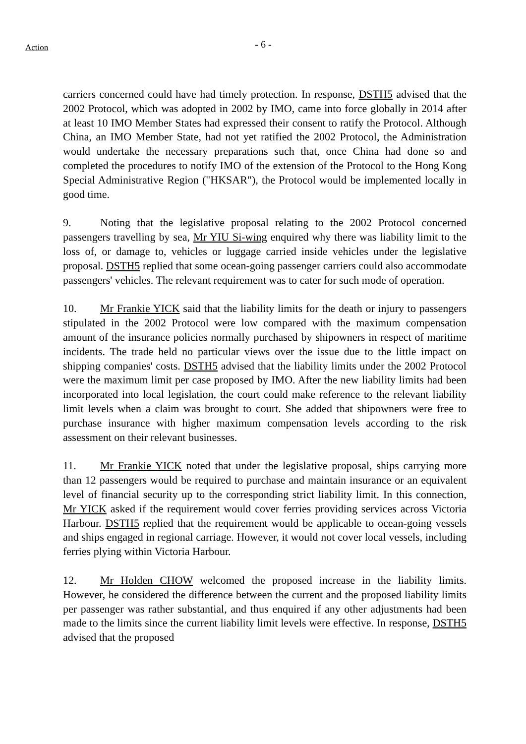Action
- 6 -
carriers concerned could have had timely protection. In response, DSTH5 advised that the 2002 Protocol, which was adopted in 2002 by IMO, came into force globally in 2014 after at least 10 IMO Member States had expressed their consent to ratify the Protocol. Although China, an IMO Member State, had not yet ratified the 2002 Protocol, the Administration would undertake the necessary preparations such that, once China had done so and completed the procedures to notify IMO of the extension of the Protocol to the Hong Kong Special Administrative Region ("HKSAR"), the Protocol would be implemented locally in good time.
9. Noting that the legislative proposal relating to the 2002 Protocol concerned passengers travelling by sea, Mr YIU Si-wing enquired why there was liability limit to the loss of, or damage to, vehicles or luggage carried inside vehicles under the legislative proposal. DSTH5 replied that some ocean-going passenger carriers could also accommodate passengers' vehicles. The relevant requirement was to cater for such mode of operation.
10. Mr Frankie YICK said that the liability limits for the death or injury to passengers stipulated in the 2002 Protocol were low compared with the maximum compensation amount of the insurance policies normally purchased by shipowners in respect of maritime incidents. The trade held no particular views over the issue due to the little impact on shipping companies' costs. DSTH5 advised that the liability limits under the 2002 Protocol were the maximum limit per case proposed by IMO. After the new liability limits had been incorporated into local legislation, the court could make reference to the relevant liability limit levels when a claim was brought to court. She added that shipowners were free to purchase insurance with higher maximum compensation levels according to the risk assessment on their relevant businesses.
11. Mr Frankie YICK noted that under the legislative proposal, ships carrying more than 12 passengers would be required to purchase and maintain insurance or an equivalent level of financial security up to the corresponding strict liability limit. In this connection, Mr YICK asked if the requirement would cover ferries providing services across Victoria Harbour. DSTH5 replied that the requirement would be applicable to ocean-going vessels and ships engaged in regional carriage. However, it would not cover local vessels, including ferries plying within Victoria Harbour.
12. Mr Holden CHOW welcomed the proposed increase in the liability limits. However, he considered the difference between the current and the proposed liability limits per passenger was rather substantial, and thus enquired if any other adjustments had been made to the limits since the current liability limit levels were effective. In response, DSTH5 advised that the proposed